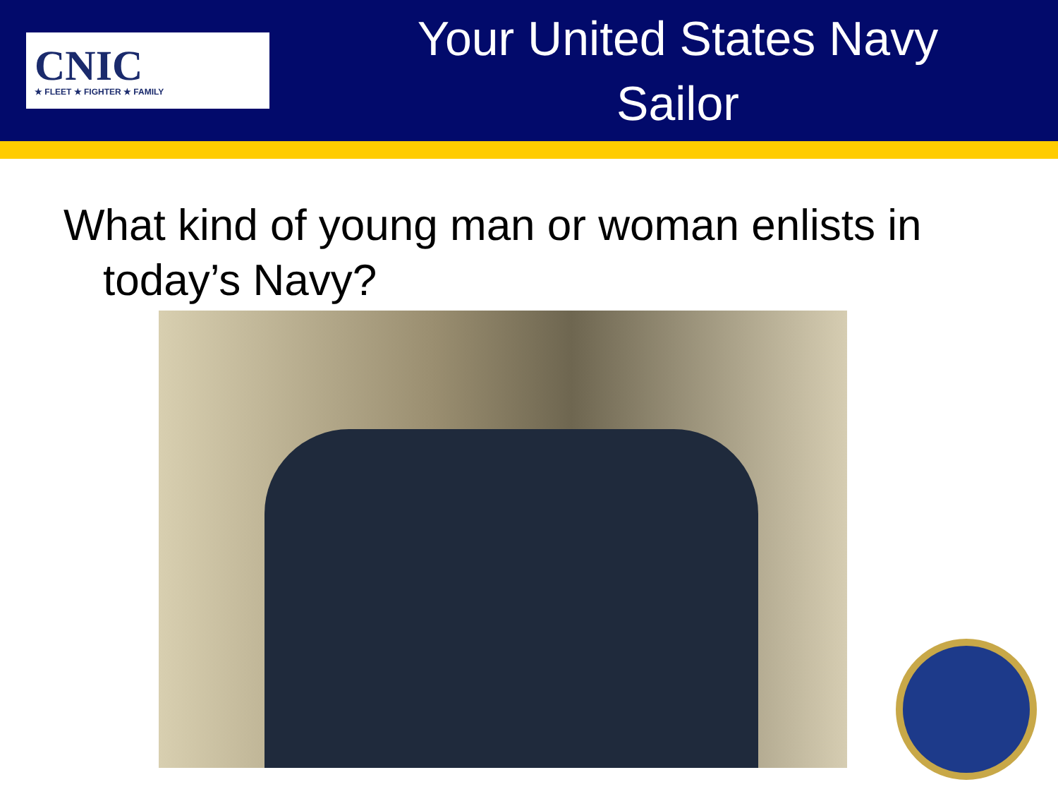CNIC
★ FLEET ★ FIGHTER ★ FAMILY
Your United States Navy
Sailor
What kind of young man or woman enlists in today’s Navy?